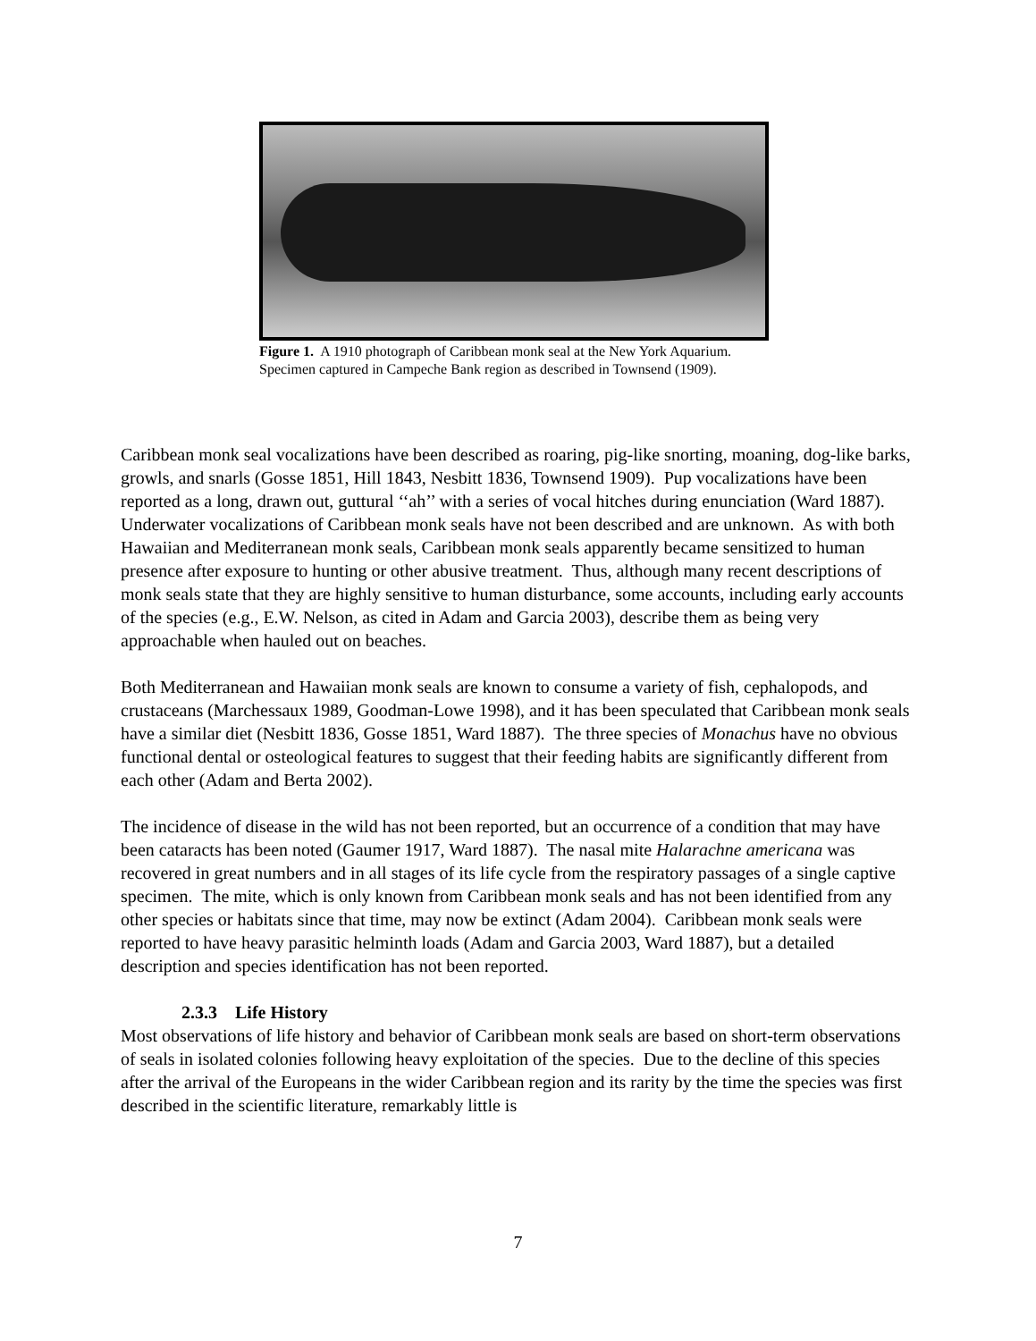Figure 1. A 1910 photograph of Caribbean monk seal at the New York Aquarium. Specimen captured in Campeche Bank region as described in Townsend (1909).
Caribbean monk seal vocalizations have been described as roaring, pig-like snorting, moaning, dog-like barks, growls, and snarls (Gosse 1851, Hill 1843, Nesbitt 1836, Townsend 1909). Pup vocalizations have been reported as a long, drawn out, guttural ‘‘ah’’ with a series of vocal hitches during enunciation (Ward 1887). Underwater vocalizations of Caribbean monk seals have not been described and are unknown. As with both Hawaiian and Mediterranean monk seals, Caribbean monk seals apparently became sensitized to human presence after exposure to hunting or other abusive treatment. Thus, although many recent descriptions of monk seals state that they are highly sensitive to human disturbance, some accounts, including early accounts of the species (e.g., E.W. Nelson, as cited in Adam and Garcia 2003), describe them as being very approachable when hauled out on beaches.
Both Mediterranean and Hawaiian monk seals are known to consume a variety of fish, cephalopods, and crustaceans (Marchessaux 1989, Goodman-Lowe 1998), and it has been speculated that Caribbean monk seals have a similar diet (Nesbitt 1836, Gosse 1851, Ward 1887). The three species of Monachus have no obvious functional dental or osteological features to suggest that their feeding habits are significantly different from each other (Adam and Berta 2002).
The incidence of disease in the wild has not been reported, but an occurrence of a condition that may have been cataracts has been noted (Gaumer 1917, Ward 1887). The nasal mite Halarachne americana was recovered in great numbers and in all stages of its life cycle from the respiratory passages of a single captive specimen. The mite, which is only known from Caribbean monk seals and has not been identified from any other species or habitats since that time, may now be extinct (Adam 2004). Caribbean monk seals were reported to have heavy parasitic helminth loads (Adam and Garcia 2003, Ward 1887), but a detailed description and species identification has not been reported.
2.3.3 Life History
Most observations of life history and behavior of Caribbean monk seals are based on short-term observations of seals in isolated colonies following heavy exploitation of the species. Due to the decline of this species after the arrival of the Europeans in the wider Caribbean region and its rarity by the time the species was first described in the scientific literature, remarkably little is
7